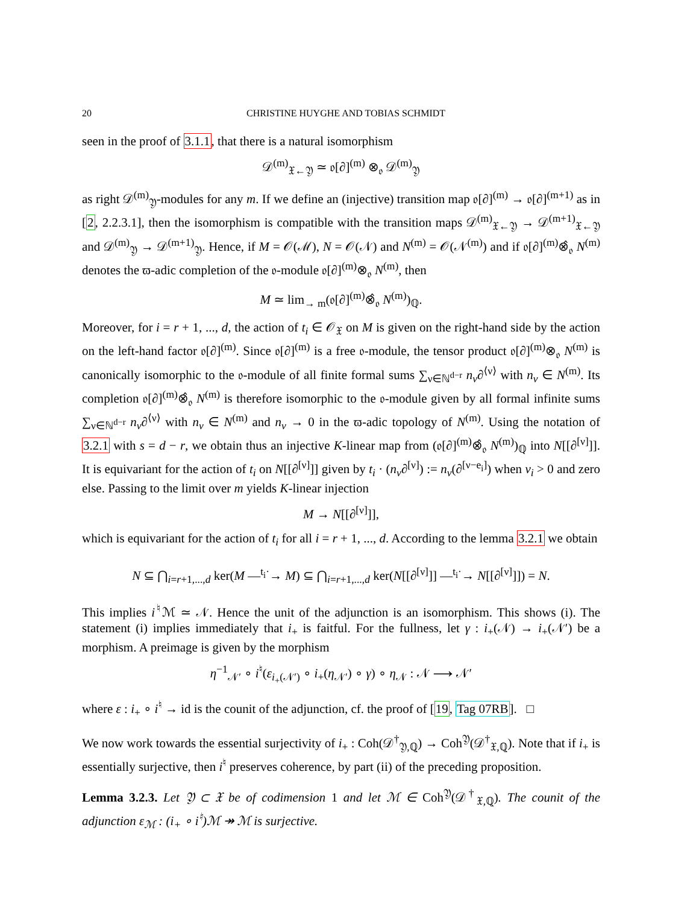20 CHRISTINE HUYGHE AND TOBIAS SCHMIDT
seen in the proof of 3.1.1, that there is a natural isomorphism
𝒟<sup>(m)</sup><sub>𝔛←𝔜</sub> ≃ 𝔬[∂]<sup>(m)</sup> ⊗<sub>𝔬</sub> 𝒟<sup>(m)</sup><sub>𝔜</sub>
as right 𝒟<sup>(m)</sup><sub>𝔜</sub>-modules for any m. If we define an (injective) transition map 𝔬[∂]<sup>(m)</sup> → 𝔬[∂]<sup>(m+1)</sup> as in [2, 2.2.3.1], then the isomorphism is compatible with the transition maps 𝒟<sup>(m)</sup><sub>𝔛←𝔜</sub> → 𝒟<sup>(m+1)</sup><sub>𝔛←𝔜</sub> and 𝒟<sup>(m)</sup><sub>𝔜</sub> → 𝒟<sup>(m+1)</sup><sub>𝔜</sub>. Hence, if M = 𝒪(ℳ), N = 𝒪(𝒩) and N<sup>(m)</sup> = 𝒪(𝒩<sup>(m)</sup>) and if 𝔬[∂]<sup>(m)</sup>⊗̂<sub>𝔬</sub> N<sup>(m)</sup> denotes the ϖ-adic completion of the 𝔬-module 𝔬[∂]<sup>(m)</sup>⊗<sub>𝔬</sub> N<sup>(m)</sup>, then
M ≃ lim<sub>→ m</sub>(𝔬[∂]<sup>(m)</sup>⊗̂<sub>𝔬</sub> N<sup>(m)</sup>)<sub>ℚ</sub>.
Moreover, for i = r + 1, ..., d, the action of t<sub>i</sub> ∈ 𝒪<sub>𝔛</sub> on M is given on the right-hand side by the action on the left-hand factor 𝔬[∂]<sup>(m)</sup>. Since 𝔬[∂]<sup>(m)</sup> is a free 𝔬-module, the tensor product 𝔬[∂]<sup>(m)</sup>⊗<sub>𝔬</sub> N<sup>(m)</sup> is canonically isomorphic to the 𝔬-module of all finite formal sums ∑<sub>ν∈ℕ<sup>d−r</sup></sub> n<sub>ν</sub>∂<sup>⟨ν⟩</sup> with n<sub>ν</sub> ∈ N<sup>(m)</sup>. Its completion 𝔬[∂]<sup>(m)</sup>⊗̂<sub>𝔬</sub> N<sup>(m)</sup> is therefore isomorphic to the 𝔬-module given by all formal infinite sums ∑<sub>ν∈ℕ<sup>d−r</sup></sub> n<sub>ν</sub>∂<sup>⟨ν⟩</sup> with n<sub>ν</sub> ∈ N<sup>(m)</sup> and n<sub>ν</sub> → 0 in the ϖ-adic topology of N<sup>(m)</sup>. Using the notation of 3.2.1 with s = d − r, we obtain thus an injective K-linear map from (𝔬[∂]<sup>(m)</sup>⊗̂<sub>𝔬</sub> N<sup>(m)</sup>)<sub>ℚ</sub> into N[[∂<sup>[ν]</sup>]]. It is equivariant for the action of t<sub>i</sub> on N[[∂<sup>[ν]</sup>]] given by t<sub>i</sub> · (n<sub>ν</sub>∂<sup>[ν]</sup>) := n<sub>ν</sub>(∂<sup>[ν−e<sub>i</sub>]</sup>) when ν<sub>i</sub> > 0 and zero else. Passing to the limit over m yields K-linear injection
M → N[[∂<sup>[ν]</sup>]],
which is equivariant for the action of t<sub>i</sub> for all i = r + 1, ..., d. According to the lemma 3.2.1 we obtain
N ⊆ ⋂<sub>i=r+1,...,d</sub> ker(M —<sup>t<sub>i</sub>·</sup>→ M) ⊆ ⋂<sub>i=r+1,...,d</sub> ker(N[[∂<sup>[ν]</sup>]] —<sup>t<sub>i</sub>·</sup>→ N[[∂<sup>[ν]</sup>]]) = N.
This implies i<sup>♮</sup>ℳ ≃ 𝒩. Hence the unit of the adjunction is an isomorphism. This shows (i). The statement (i) implies immediately that i<sub>+</sub> is faitful. For the fullness, let γ : i<sub>+</sub>(𝒩) → i<sub>+</sub>(𝒩′) be a morphism. A preimage is given by the morphism
η<sup>−1</sup><sub>𝒩′</sub> ∘ i<sup>♮</sup>(ε<sub>i<sub>+</sub>(𝒩′)</sub> ∘ i<sub>+</sub>(η<sub>𝒩′</sub>) ∘ γ) ∘ η<sub>𝒩</sub> : 𝒩 ⟶ 𝒩′
where ε : i<sub>+</sub> ∘ i<sup>♮</sup> → id is the counit of the adjunction, cf. the proof of [19, Tag 07RB]. □
We now work towards the essential surjectivity of i<sub>+</sub> : Coh(𝒟<sup>†</sup><sub>𝔜,ℚ</sub>) → Coh<sup>𝔜</sup>(𝒟<sup>†</sup><sub>𝔛,ℚ</sub>). Note that if i<sub>+</sub> is essentially surjective, then i<sup>♮</sup> preserves coherence, by part (ii) of the preceding proposition.
Lemma 3.2.3. Let 𝔜 ⊂ 𝔛 be of codimension 1 and let ℳ ∈ Coh<sup>𝔜</sup>(𝒟<sup>†</sup><sub>𝔛,ℚ</sub>). The counit of the adjunction ε<sub>ℳ</sub> : (i<sub>+</sub> ∘ i<sup>♮</sup>)ℳ ↠ ℳ is surjective.